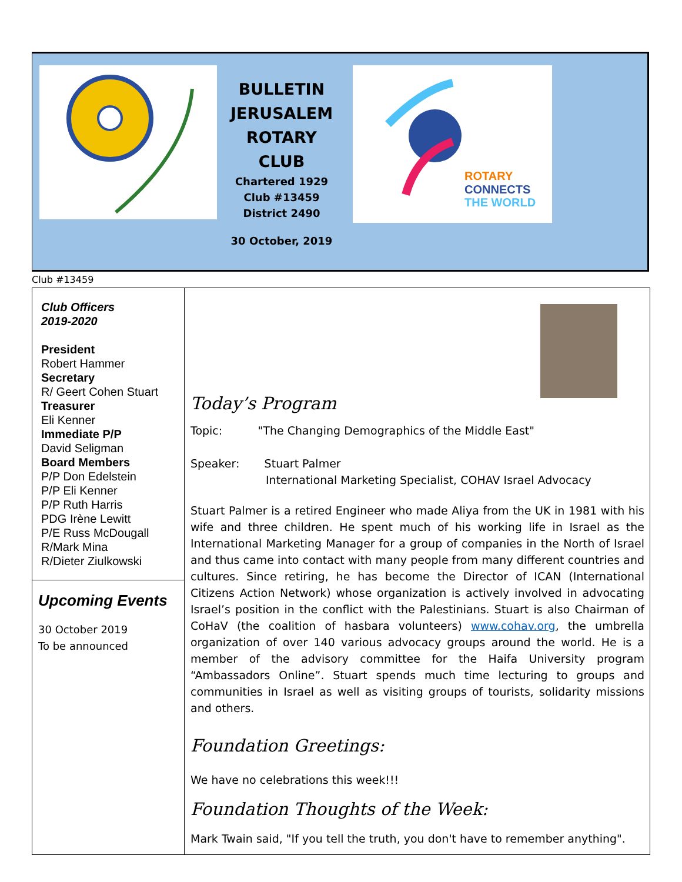BULLETIN
JERUSALEM
ROTARY
CLUB
Chartered 1929
Club #13459
District 2490
30 October, 2019
ROTARY
CONNECTS
THE WORLD
Club #13459
Club Officers
2019-2020
President
Robert Hammer
Secretary
R/ Geert Cohen Stuart
Treasurer
Eli Kenner
Immediate P/P
David Seligman
Board Members
P/P Don Edelstein
P/P Eli Kenner
P/P Ruth Harris
PDG Irène Lewitt
P/E Russ McDougall
R/Mark Mina
R/Dieter Ziulkowski
Upcoming Events
30 October 2019
To be announced
Today’s Program
Topic: "The Changing Demographics of the Middle East"
Speaker: Stuart Palmer
International Marketing Specialist, COHAV Israel Advocacy
Stuart Palmer is a retired Engineer who made Aliya from the UK in 1981 with his wife and three children. He spent much of his working life in Israel as the International Marketing Manager for a group of companies in the North of Israel and thus came into contact with many people from many different countries and cultures. Since retiring, he has become the Director of ICAN (International Citizens Action Network) whose organization is actively involved in advocating Israel’s position in the conflict with the Palestinians. Stuart is also Chairman of CoHaV (the coalition of hasbara volunteers) www.cohav.org, the umbrella organization of over 140 various advocacy groups around the world. He is a member of the advisory committee for the Haifa University program “Ambassadors Online”. Stuart spends much time lecturing to groups and communities in Israel as well as visiting groups of tourists, solidarity missions and others.
Foundation Greetings:
We have no celebrations this week!!!
Foundation Thoughts of the Week:
Mark Twain said, "If you tell the truth, you don't have to remember anything".